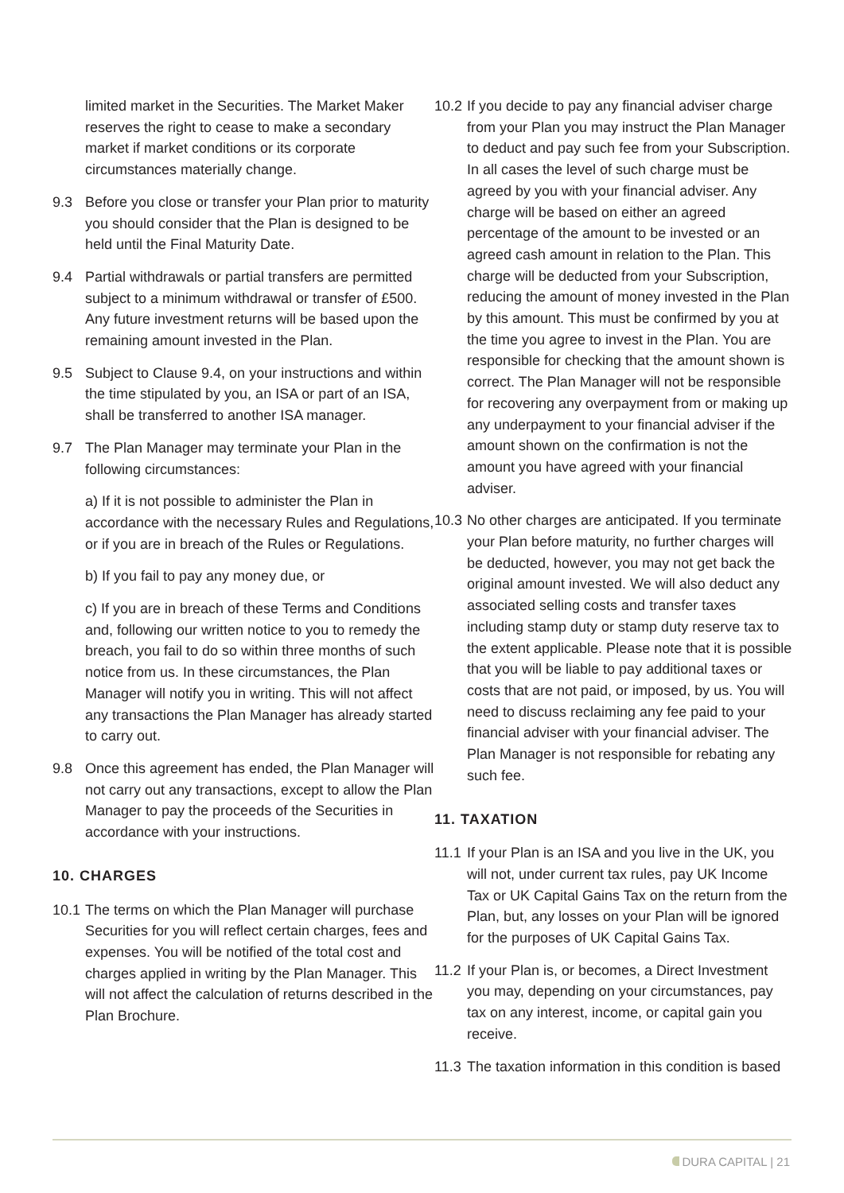limited market in the Securities. The Market Maker reserves the right to cease to make a secondary market if market conditions or its corporate circumstances materially change.
9.3 Before you close or transfer your Plan prior to maturity you should consider that the Plan is designed to be held until the Final Maturity Date.
9.4 Partial withdrawals or partial transfers are permitted subject to a minimum withdrawal or transfer of £500. Any future investment returns will be based upon the remaining amount invested in the Plan.
9.5 Subject to Clause 9.4, on your instructions and within the time stipulated by you, an ISA or part of an ISA, shall be transferred to another ISA manager.
9.7 The Plan Manager may terminate your Plan in the following circumstances:
a) If it is not possible to administer the Plan in accordance with the necessary Rules and Regulations, or if you are in breach of the Rules or Regulations.
b) If you fail to pay any money due, or
c) If you are in breach of these Terms and Conditions and, following our written notice to you to remedy the breach, you fail to do so within three months of such notice from us. In these circumstances, the Plan Manager will notify you in writing. This will not affect any transactions the Plan Manager has already started to carry out.
9.8 Once this agreement has ended, the Plan Manager will not carry out any transactions, except to allow the Plan Manager to pay the proceeds of the Securities in accordance with your instructions.
10. CHARGES
10.1 The terms on which the Plan Manager will purchase Securities for you will reflect certain charges, fees and expenses. You will be notified of the total cost and charges applied in writing by the Plan Manager. This will not affect the calculation of returns described in the Plan Brochure.
10.2 If you decide to pay any financial adviser charge from your Plan you may instruct the Plan Manager to deduct and pay such fee from your Subscription. In all cases the level of such charge must be agreed by you with your financial adviser. Any charge will be based on either an agreed percentage of the amount to be invested or an agreed cash amount in relation to the Plan. This charge will be deducted from your Subscription, reducing the amount of money invested in the Plan by this amount. This must be confirmed by you at the time you agree to invest in the Plan. You are responsible for checking that the amount shown is correct. The Plan Manager will not be responsible for recovering any overpayment from or making up any underpayment to your financial adviser if the amount shown on the confirmation is not the amount you have agreed with your financial adviser.
10.3 No other charges are anticipated. If you terminate your Plan before maturity, no further charges will be deducted, however, you may not get back the original amount invested. We will also deduct any associated selling costs and transfer taxes including stamp duty or stamp duty reserve tax to the extent applicable. Please note that it is possible that you will be liable to pay additional taxes or costs that are not paid, or imposed, by us. You will need to discuss reclaiming any fee paid to your financial adviser with your financial adviser. The Plan Manager is not responsible for rebating any such fee.
11. TAXATION
11.1 If your Plan is an ISA and you live in the UK, you will not, under current tax rules, pay UK Income Tax or UK Capital Gains Tax on the return from the Plan, but, any losses on your Plan will be ignored for the purposes of UK Capital Gains Tax.
11.2 If your Plan is, or becomes, a Direct Investment you may, depending on your circumstances, pay tax on any interest, income, or capital gain you receive.
11.3 The taxation information in this condition is based
DURA CAPITAL | 21